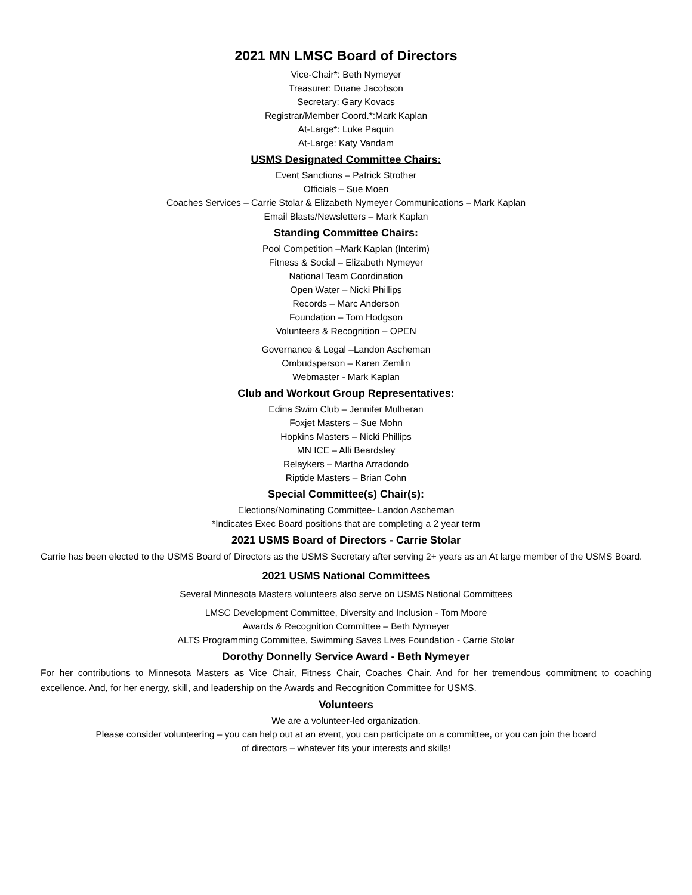2021 MN LMSC Board of Directors
Vice-Chair*: Beth Nymeyer
Treasurer: Duane Jacobson
Secretary: Gary Kovacs
Registrar/Member Coord.*:Mark Kaplan
At-Large*: Luke Paquin
At-Large: Katy Vandam
USMS Designated Committee Chairs:
Event Sanctions – Patrick Strother
Officials – Sue Moen
Coaches Services – Carrie Stolar & Elizabeth Nymeyer Communications – Mark Kaplan
Email Blasts/Newsletters – Mark Kaplan
Standing Committee Chairs:
Pool Competition –Mark Kaplan (Interim)
Fitness & Social – Elizabeth Nymeyer
National Team Coordination
Open Water – Nicki Phillips
Records – Marc Anderson
Foundation – Tom Hodgson
Volunteers & Recognition – OPEN
Governance & Legal –Landon Ascheman
Ombudsperson – Karen Zemlin
Webmaster - Mark Kaplan
Club and Workout Group Representatives:
Edina Swim Club – Jennifer Mulheran
Foxjet Masters – Sue Mohn
Hopkins Masters – Nicki Phillips
MN ICE – Alli Beardsley
Relaykers – Martha Arradondo
Riptide Masters – Brian Cohn
Special Committee(s) Chair(s):
Elections/Nominating Committee- Landon Ascheman
*Indicates Exec Board positions that are completing a 2 year term
2021 USMS Board of Directors - Carrie Stolar
Carrie has been elected to the USMS Board of Directors as the USMS Secretary after serving 2+ years as an At large member of the USMS Board.
2021 USMS National Committees
Several Minnesota Masters volunteers also serve on USMS National Committees
LMSC Development Committee, Diversity and Inclusion - Tom Moore
Awards & Recognition Committee – Beth Nymeyer
ALTS Programming Committee, Swimming Saves Lives Foundation - Carrie Stolar
Dorothy Donnelly Service Award - Beth Nymeyer
For her contributions to Minnesota Masters as Vice Chair, Fitness Chair, Coaches Chair. And for her tremendous commitment to coaching excellence. And, for her energy, skill, and leadership on the Awards and Recognition Committee for USMS.
Volunteers
We are a volunteer-led organization.
Please consider volunteering – you can help out at an event, you can participate on a committee, or you can join the board
of directors – whatever fits your interests and skills!